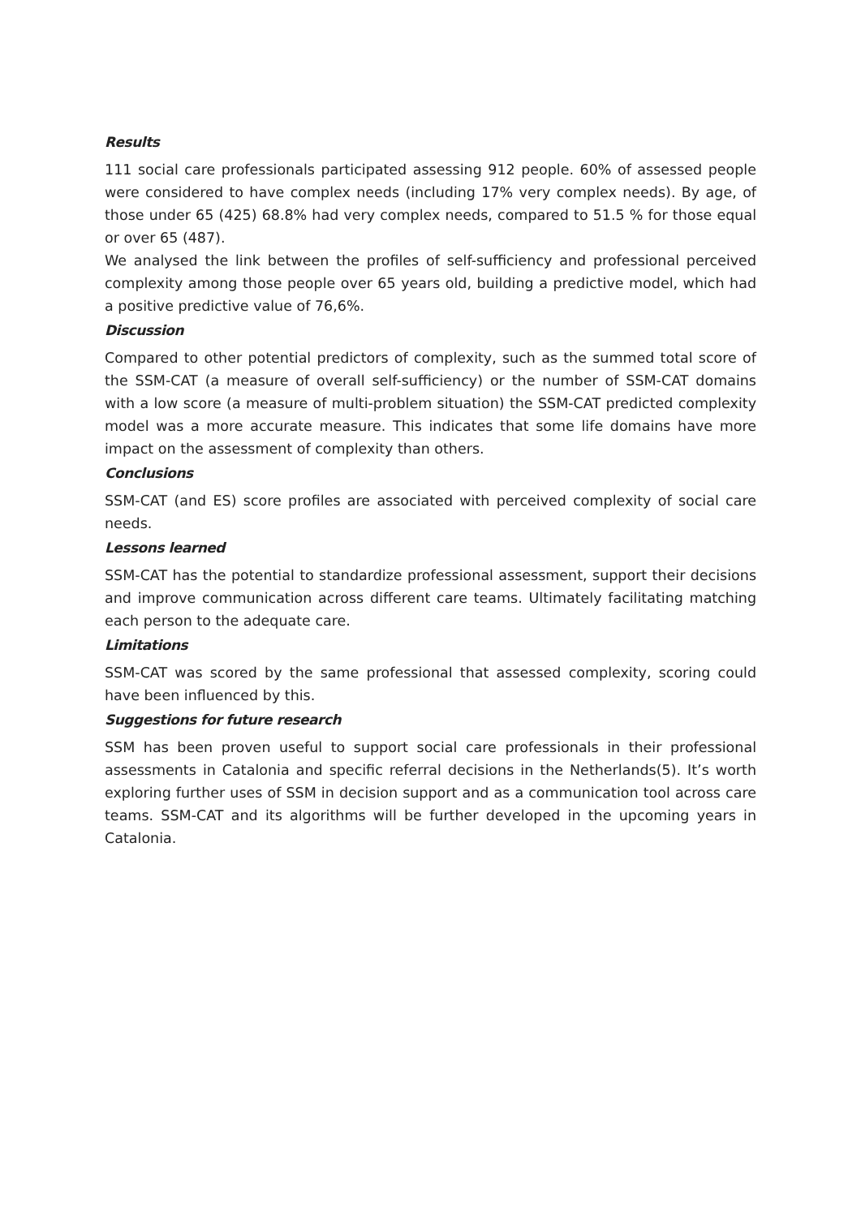Results
111 social care professionals participated assessing 912 people. 60% of assessed people were considered to have complex needs (including 17% very complex needs). By age, of those under 65 (425) 68.8% had very complex needs, compared to 51.5 % for those equal or over 65 (487).
We analysed the link between the profiles of self-sufficiency and professional perceived complexity among those people over 65 years old, building a predictive model, which had a positive predictive value of 76,6%.
Discussion
Compared to other potential predictors of complexity, such as the summed total score of the SSM-CAT (a measure of overall self-sufficiency) or the number of SSM-CAT domains with a low score (a measure of multi-problem situation) the SSM-CAT predicted complexity model was a more accurate measure. This indicates that some life domains have more impact on the assessment of complexity than others.
Conclusions
SSM-CAT (and ES) score profiles are associated with perceived complexity of social care needs.
Lessons learned
SSM-CAT has the potential to standardize professional assessment, support their decisions and improve communication across different care teams. Ultimately facilitating matching each person to the adequate care.
Limitations
SSM-CAT was scored by the same professional that assessed complexity, scoring could have been influenced by this.
Suggestions for future research
SSM has been proven useful to support social care professionals in their professional assessments in Catalonia and specific referral decisions in the Netherlands(5). It’s worth exploring further uses of SSM in decision support and as a communication tool across care teams. SSM-CAT and its algorithms will be further developed in the upcoming years in Catalonia.